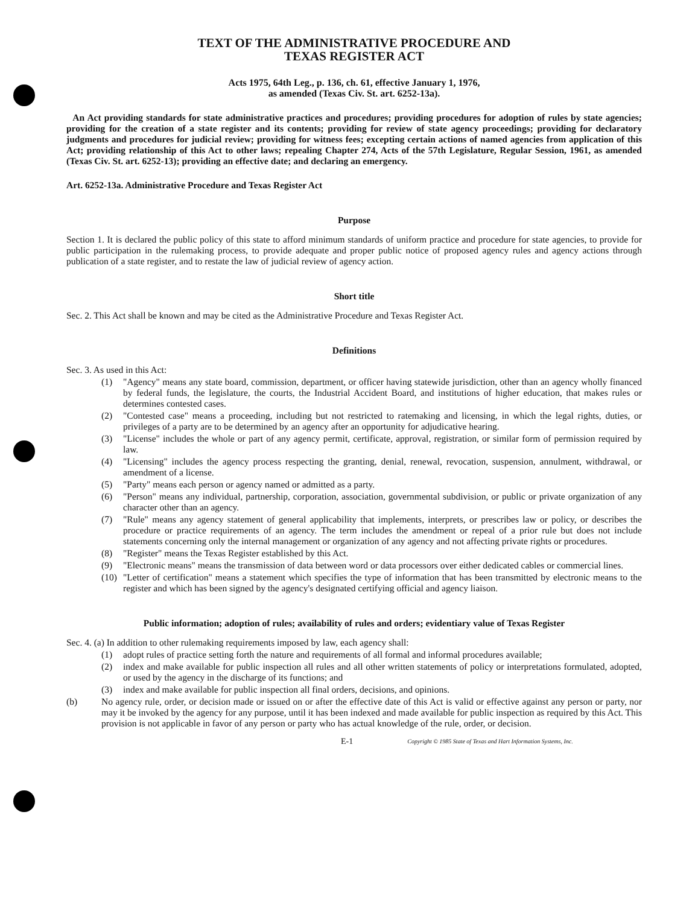TEXT OF THE ADMINISTRATIVE PROCEDURE AND
TEXAS REGISTER ACT
Acts 1975, 64th Leg., p. 136, ch. 61, effective January 1, 1976,
as amended (Texas Civ. St. art. 6252-13a).
An Act providing standards for state administrative practices and procedures; providing procedures for adoption of rules by state agencies; providing for the creation of a state register and its contents; providing for review of state agency proceedings; providing for declaratory judgments and procedures for judicial review; providing for witness fees; excepting certain actions of named agencies from application of this Act; providing relationship of this Act to other laws; repealing Chapter 274, Acts of the 57th Legislature, Regular Session, 1961, as amended (Texas Civ. St. art. 6252-13); providing an effective date; and declaring an emergency.
Art. 6252-13a. Administrative Procedure and Texas Register Act
Purpose
Section 1. It is declared the public policy of this state to afford minimum standards of uniform practice and procedure for state agencies, to provide for public participation in the rulemaking process, to provide adequate and proper public notice of proposed agency rules and agency actions through publication of a state register, and to restate the law of judicial review of agency action.
Short title
Sec. 2. This Act shall be known and may be cited as the Administrative Procedure and Texas Register Act.
Definitions
Sec. 3. As used in this Act:
(1) "Agency" means any state board, commission, department, or officer having statewide jurisdiction, other than an agency wholly financed by federal funds, the legislature, the courts, the Industrial Accident Board, and institutions of higher education, that makes rules or determines contested cases.
(2) "Contested case" means a proceeding, including but not restricted to ratemaking and licensing, in which the legal rights, duties, or privileges of a party are to be determined by an agency after an opportunity for adjudicative hearing.
(3) "License" includes the whole or part of any agency permit, certificate, approval, registration, or similar form of permission required by law.
(4) "Licensing" includes the agency process respecting the granting, denial, renewal, revocation, suspension, annulment, withdrawal, or amendment of a license.
(5) "Party" means each person or agency named or admitted as a party.
(6) "Person" means any individual, partnership, corporation, association, governmental subdivision, or public or private organization of any character other than an agency.
(7) "Rule" means any agency statement of general applicability that implements, interprets, or prescribes law or policy, or describes the procedure or practice requirements of an agency. The term includes the amendment or repeal of a prior rule but does not include statements concerning only the internal management or organization of any agency and not affecting private rights or procedures.
(8) "Register" means the Texas Register established by this Act.
(9) "Electronic means" means the transmission of data between word or data processors over either dedicated cables or commercial lines.
(10) "Letter of certification" means a statement which specifies the type of information that has been transmitted by electronic means to the register and which has been signed by the agency's designated certifying official and agency liaison.
Public information; adoption of rules; availability of rules and orders; evidentiary value of Texas Register
Sec. 4. (a) In addition to other rulemaking requirements imposed by law, each agency shall:
(1) adopt rules of practice setting forth the nature and requirements of all formal and informal procedures available;
(2) index and make available for public inspection all rules and all other written statements of policy or interpretations formulated, adopted, or used by the agency in the discharge of its functions; and
(3) index and make available for public inspection all final orders, decisions, and opinions.
(b) No agency rule, order, or decision made or issued on or after the effective date of this Act is valid or effective against any person or party, nor may it be invoked by the agency for any purpose, until it has been indexed and made available for public inspection as required by this Act. This provision is not applicable in favor of any person or party who has actual knowledge of the rule, order, or decision.
E-1 Copyright © 1985 State of Texas and Hart Information Systems, Inc.